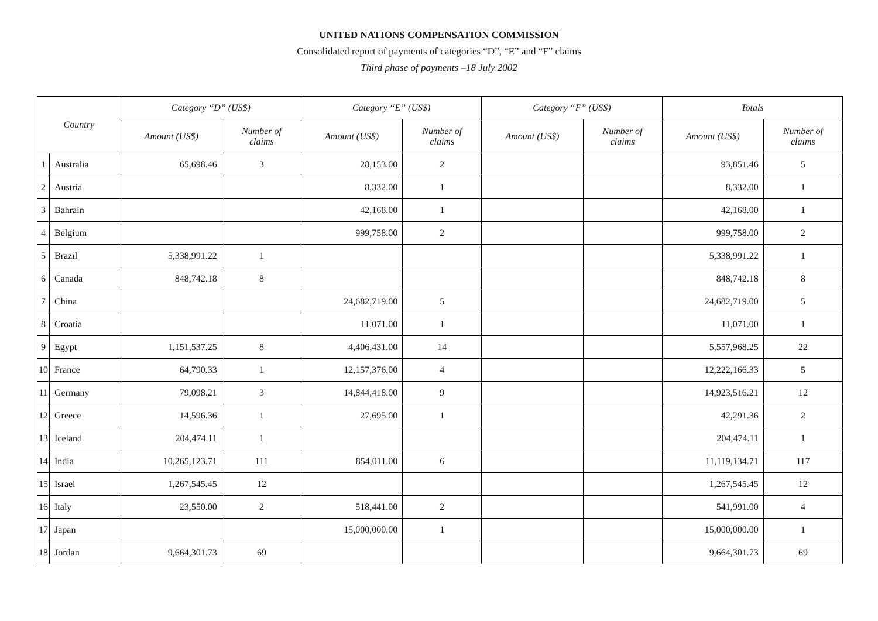UNITED NATIONS COMPENSATION COMMISSION
Consolidated report of payments of categories “D”, “E” and “F” claims
Third phase of payments –18 July 2002
| Country | | Category “D” (US$) | | Category “E” (US$) | | Category “F” (US$) | | Totals | |
| --- | --- | --- | --- | --- | --- | --- | --- | --- | --- |
| | | Amount (US$) | Number of claims | Amount (US$) | Number of claims | Amount (US$) | Number of claims | Amount (US$) | Number of claims |
| 1 | Australia | 65,698.46 | 3 | 28,153.00 | 2 | | | 93,851.46 | 5 |
| 2 | Austria | | | 8,332.00 | 1 | | | 8,332.00 | 1 |
| 3 | Bahrain | | | 42,168.00 | 1 | | | 42,168.00 | 1 |
| 4 | Belgium | | | 999,758.00 | 2 | | | 999,758.00 | 2 |
| 5 | Brazil | 5,338,991.22 | 1 | | | | | 5,338,991.22 | 1 |
| 6 | Canada | 848,742.18 | 8 | | | | | 848,742.18 | 8 |
| 7 | China | | | 24,682,719.00 | 5 | | | 24,682,719.00 | 5 |
| 8 | Croatia | | | 11,071.00 | 1 | | | 11,071.00 | 1 |
| 9 | Egypt | 1,151,537.25 | 8 | 4,406,431.00 | 14 | | | 5,557,968.25 | 22 |
| 10 | France | 64,790.33 | 1 | 12,157,376.00 | 4 | | | 12,222,166.33 | 5 |
| 11 | Germany | 79,098.21 | 3 | 14,844,418.00 | 9 | | | 14,923,516.21 | 12 |
| 12 | Greece | 14,596.36 | 1 | 27,695.00 | 1 | | | 42,291.36 | 2 |
| 13 | Iceland | 204,474.11 | 1 | | | | | 204,474.11 | 1 |
| 14 | India | 10,265,123.71 | 111 | 854,011.00 | 6 | | | 11,119,134.71 | 117 |
| 15 | Israel | 1,267,545.45 | 12 | | | | | 1,267,545.45 | 12 |
| 16 | Italy | 23,550.00 | 2 | 518,441.00 | 2 | | | 541,991.00 | 4 |
| 17 | Japan | | | 15,000,000.00 | 1 | | | 15,000,000.00 | 1 |
| 18 | Jordan | 9,664,301.73 | 69 | | | | | 9,664,301.73 | 69 |